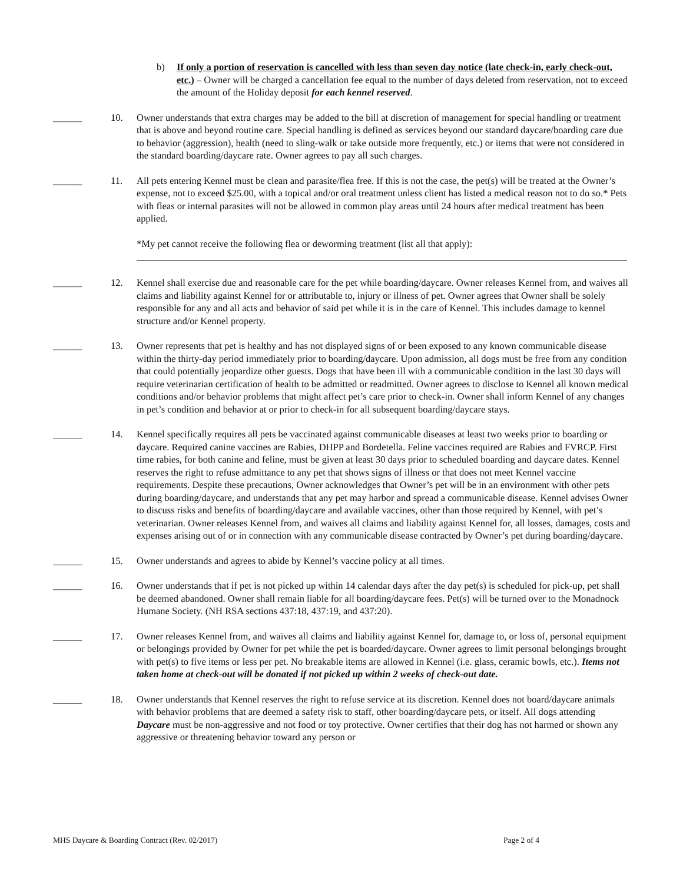b) If only a portion of reservation is cancelled with less than seven day notice (late check-in, early check-out, etc.) – Owner will be charged a cancellation fee equal to the number of days deleted from reservation, not to exceed the amount of the Holiday deposit for each kennel reserved.
______ 10. Owner understands that extra charges may be added to the bill at discretion of management for special handling or treatment that is above and beyond routine care. Special handling is defined as services beyond our standard daycare/boarding care due to behavior (aggression), health (need to sling-walk or take outside more frequently, etc.) or items that were not considered in the standard boarding/daycare rate. Owner agrees to pay all such charges.
______ 11. All pets entering Kennel must be clean and parasite/flea free. If this is not the case, the pet(s) will be treated at the Owner’s expense, not to exceed $25.00, with a topical and/or oral treatment unless client has listed a medical reason not to do so.* Pets with fleas or internal parasites will not be allowed in common play areas until 24 hours after medical treatment has been applied.
*My pet cannot receive the following flea or deworming treatment (list all that apply):
______ 12. Kennel shall exercise due and reasonable care for the pet while boarding/daycare. Owner releases Kennel from, and waives all claims and liability against Kennel for or attributable to, injury or illness of pet. Owner agrees that Owner shall be solely responsible for any and all acts and behavior of said pet while it is in the care of Kennel. This includes damage to kennel structure and/or Kennel property.
______ 13. Owner represents that pet is healthy and has not displayed signs of or been exposed to any known communicable disease within the thirty-day period immediately prior to boarding/daycare. Upon admission, all dogs must be free from any condition that could potentially jeopardize other guests. Dogs that have been ill with a communicable condition in the last 30 days will require veterinarian certification of health to be admitted or readmitted. Owner agrees to disclose to Kennel all known medical conditions and/or behavior problems that might affect pet’s care prior to check-in. Owner shall inform Kennel of any changes in pet’s condition and behavior at or prior to check-in for all subsequent boarding/daycare stays.
______ 14. Kennel specifically requires all pets be vaccinated against communicable diseases at least two weeks prior to boarding or daycare. Required canine vaccines are Rabies, DHPP and Bordetella. Feline vaccines required are Rabies and FVRCP. First time rabies, for both canine and feline, must be given at least 30 days prior to scheduled boarding and daycare dates. Kennel reserves the right to refuse admittance to any pet that shows signs of illness or that does not meet Kennel vaccine requirements. Despite these precautions, Owner acknowledges that Owner’s pet will be in an environment with other pets during boarding/daycare, and understands that any pet may harbor and spread a communicable disease. Kennel advises Owner to discuss risks and benefits of boarding/daycare and available vaccines, other than those required by Kennel, with pet’s veterinarian. Owner releases Kennel from, and waives all claims and liability against Kennel for, all losses, damages, costs and expenses arising out of or in connection with any communicable disease contracted by Owner’s pet during boarding/daycare.
______ 15. Owner understands and agrees to abide by Kennel’s vaccine policy at all times.
______ 16. Owner understands that if pet is not picked up within 14 calendar days after the day pet(s) is scheduled for pick-up, pet shall be deemed abandoned. Owner shall remain liable for all boarding/daycare fees. Pet(s) will be turned over to the Monadnock Humane Society. (NH RSA sections 437:18, 437:19, and 437:20).
______ 17. Owner releases Kennel from, and waives all claims and liability against Kennel for, damage to, or loss of, personal equipment or belongings provided by Owner for pet while the pet is boarded/daycare. Owner agrees to limit personal belongings brought with pet(s) to five items or less per pet. No breakable items are allowed in Kennel (i.e. glass, ceramic bowls, etc.). Items not taken home at check-out will be donated if not picked up within 2 weeks of check-out date.
______ 18. Owner understands that Kennel reserves the right to refuse service at its discretion. Kennel does not board/daycare animals with behavior problems that are deemed a safety risk to staff, other boarding/daycare pets, or itself. All dogs attending Daycare must be non-aggressive and not food or toy protective. Owner certifies that their dog has not harmed or shown any aggressive or threatening behavior toward any person or
MHS Daycare & Boarding Contract (Rev. 02/2017) Page 2 of 4